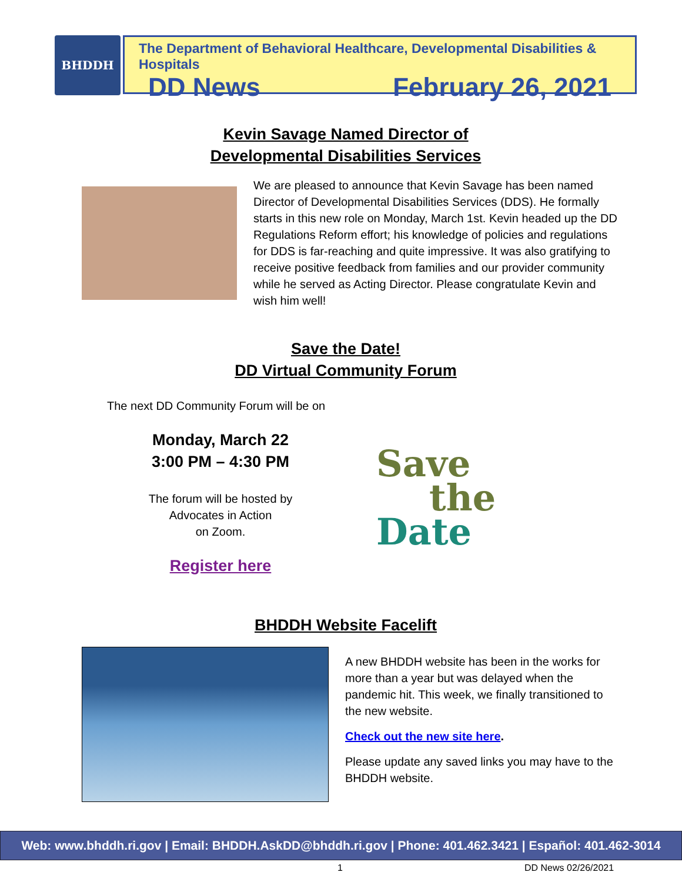BHDDH
The Department of Behavioral Healthcare, Developmental Disabilities & Hospitals
DD News February 26, 2021
Kevin Savage Named Director of
Developmental Disabilities Services
We are pleased to announce that Kevin Savage has been named Director of Developmental Disabilities Services (DDS). He formally starts in this new role on Monday, March 1st. Kevin headed up the DD Regulations Reform effort; his knowledge of policies and regulations for DDS is far-reaching and quite impressive. It was also gratifying to receive positive feedback from families and our provider community while he served as Acting Director. Please congratulate Kevin and wish him well!
Save the Date!
DD Virtual Community Forum
The next DD Community Forum will be on
Monday, March 22
3:00 PM – 4:30 PM
The forum will be hosted by
Advocates in Action
on Zoom.
Register here
Save
the
Date
BHDDH Website Facelift
A new BHDDH website has been in the works for more than a year but was delayed when the pandemic hit. This week, we finally transitioned to the new website.
Check out the new site here.
Please update any saved links you may have to the BHDDH website.
Web: www.bhddh.ri.gov | Email: BHDDH.AskDD@bhddh.ri.gov | Phone: 401.462.3421 | Español: 401.462-3014
1 DD News 02/26/2021